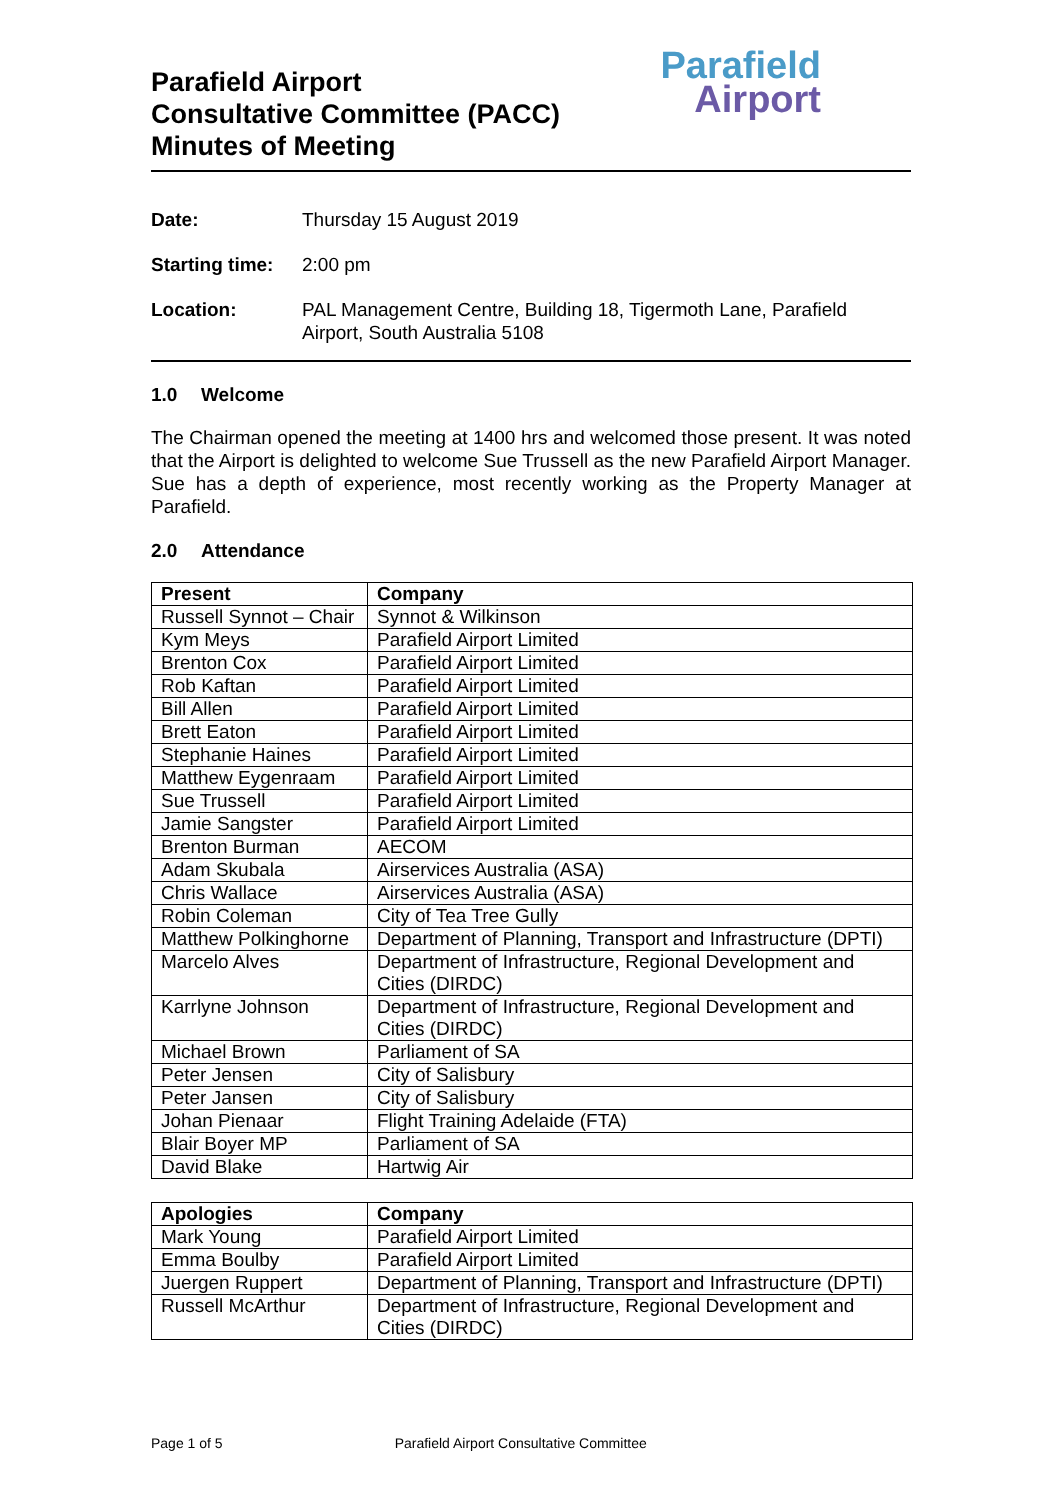Parafield Airport
Consultative Committee (PACC)
Minutes of Meeting
Parafield
Airport
Date:
Thursday 15 August 2019
Starting time:
2:00 pm
Location:
PAL Management Centre, Building 18, Tigermoth Lane, Parafield Airport, South Australia 5108
1.0 Welcome
The Chairman opened the meeting at 1400 hrs and welcomed those present. It was noted that the Airport is delighted to welcome Sue Trussell as the new Parafield Airport Manager. Sue has a depth of experience, most recently working as the Property Manager at Parafield.
2.0 Attendance
| Present | Company |
| --- | --- |
| Russell Synnot – Chair | Synnot & Wilkinson |
| Kym Meys | Parafield Airport Limited |
| Brenton Cox | Parafield Airport Limited |
| Rob Kaftan | Parafield Airport Limited |
| Bill Allen | Parafield Airport Limited |
| Brett Eaton | Parafield Airport Limited |
| Stephanie Haines | Parafield Airport Limited |
| Matthew Eygenraam | Parafield Airport Limited |
| Sue Trussell | Parafield Airport Limited |
| Jamie Sangster | Parafield Airport Limited |
| Brenton Burman | AECOM |
| Adam Skubala | Airservices Australia (ASA) |
| Chris Wallace | Airservices Australia (ASA) |
| Robin Coleman | City of Tea Tree Gully |
| Matthew Polkinghorne | Department of Planning, Transport and Infrastructure (DPTI) |
| Marcelo Alves | Department of Infrastructure, Regional Development and Cities (DIRDC) |
| Karrlyne Johnson | Department of Infrastructure, Regional Development and Cities (DIRDC) |
| Michael Brown | Parliament of SA |
| Peter Jensen | City of Salisbury |
| Peter Jansen | City of Salisbury |
| Johan Pienaar | Flight Training Adelaide (FTA) |
| Blair Boyer MP | Parliament of SA |
| David Blake | Hartwig Air |
| Apologies | Company |
| --- | --- |
| Mark Young | Parafield Airport Limited |
| Emma Boulby | Parafield Airport Limited |
| Juergen Ruppert | Department of Planning, Transport and Infrastructure (DPTI) |
| Russell McArthur | Department of Infrastructure, Regional Development and Cities (DIRDC) |
Page 1 of 5 Parafield Airport Consultative Committee